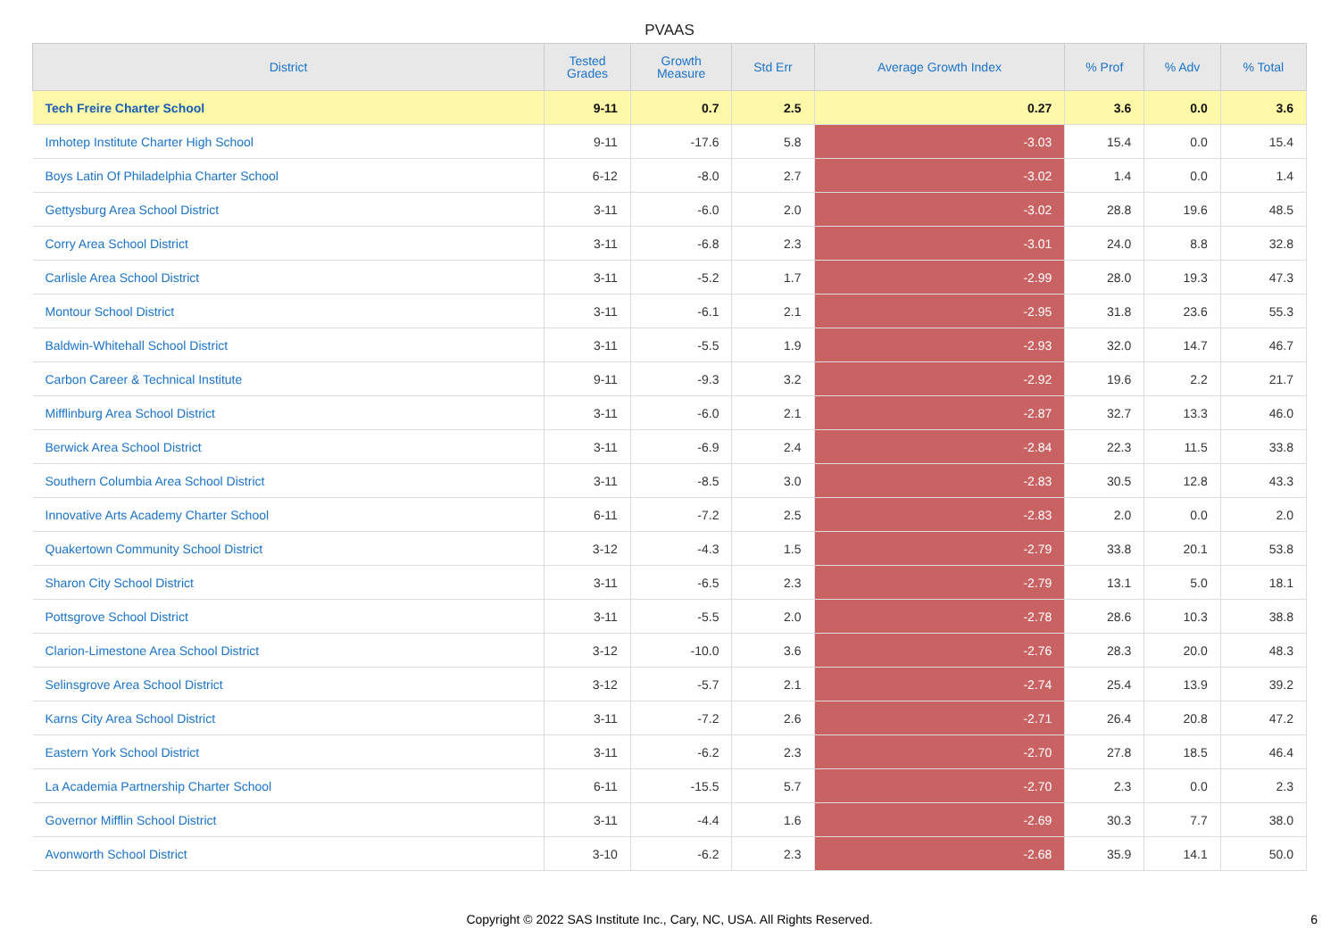PVAAS
| District | Tested Grades | Growth Measure | Std Err | Average Growth Index | % Prof | % Adv | % Total |
| --- | --- | --- | --- | --- | --- | --- | --- |
| Tech Freire Charter School | 9-11 | 0.7 | 2.5 | 0.27 | 3.6 | 0.0 | 3.6 |
| Imhotep Institute Charter High School | 9-11 | -17.6 | 5.8 | -3.03 | 15.4 | 0.0 | 15.4 |
| Boys Latin Of Philadelphia Charter School | 6-12 | -8.0 | 2.7 | -3.02 | 1.4 | 0.0 | 1.4 |
| Gettysburg Area School District | 3-11 | -6.0 | 2.0 | -3.02 | 28.8 | 19.6 | 48.5 |
| Corry Area School District | 3-11 | -6.8 | 2.3 | -3.01 | 24.0 | 8.8 | 32.8 |
| Carlisle Area School District | 3-11 | -5.2 | 1.7 | -2.99 | 28.0 | 19.3 | 47.3 |
| Montour School District | 3-11 | -6.1 | 2.1 | -2.95 | 31.8 | 23.6 | 55.3 |
| Baldwin-Whitehall School District | 3-11 | -5.5 | 1.9 | -2.93 | 32.0 | 14.7 | 46.7 |
| Carbon Career & Technical Institute | 9-11 | -9.3 | 3.2 | -2.92 | 19.6 | 2.2 | 21.7 |
| Mifflinburg Area School District | 3-11 | -6.0 | 2.1 | -2.87 | 32.7 | 13.3 | 46.0 |
| Berwick Area School District | 3-11 | -6.9 | 2.4 | -2.84 | 22.3 | 11.5 | 33.8 |
| Southern Columbia Area School District | 3-11 | -8.5 | 3.0 | -2.83 | 30.5 | 12.8 | 43.3 |
| Innovative Arts Academy Charter School | 6-11 | -7.2 | 2.5 | -2.83 | 2.0 | 0.0 | 2.0 |
| Quakertown Community School District | 3-12 | -4.3 | 1.5 | -2.79 | 33.8 | 20.1 | 53.8 |
| Sharon City School District | 3-11 | -6.5 | 2.3 | -2.79 | 13.1 | 5.0 | 18.1 |
| Pottsgrove School District | 3-11 | -5.5 | 2.0 | -2.78 | 28.6 | 10.3 | 38.8 |
| Clarion-Limestone Area School District | 3-12 | -10.0 | 3.6 | -2.76 | 28.3 | 20.0 | 48.3 |
| Selinsgrove Area School District | 3-12 | -5.7 | 2.1 | -2.74 | 25.4 | 13.9 | 39.2 |
| Karns City Area School District | 3-11 | -7.2 | 2.6 | -2.71 | 26.4 | 20.8 | 47.2 |
| Eastern York School District | 3-11 | -6.2 | 2.3 | -2.70 | 27.8 | 18.5 | 46.4 |
| La Academia Partnership Charter School | 6-11 | -15.5 | 5.7 | -2.70 | 2.3 | 0.0 | 2.3 |
| Governor Mifflin School District | 3-11 | -4.4 | 1.6 | -2.69 | 30.3 | 7.7 | 38.0 |
| Avonworth School District | 3-10 | -6.2 | 2.3 | -2.68 | 35.9 | 14.1 | 50.0 |
Copyright © 2022 SAS Institute Inc., Cary, NC, USA. All Rights Reserved. 6